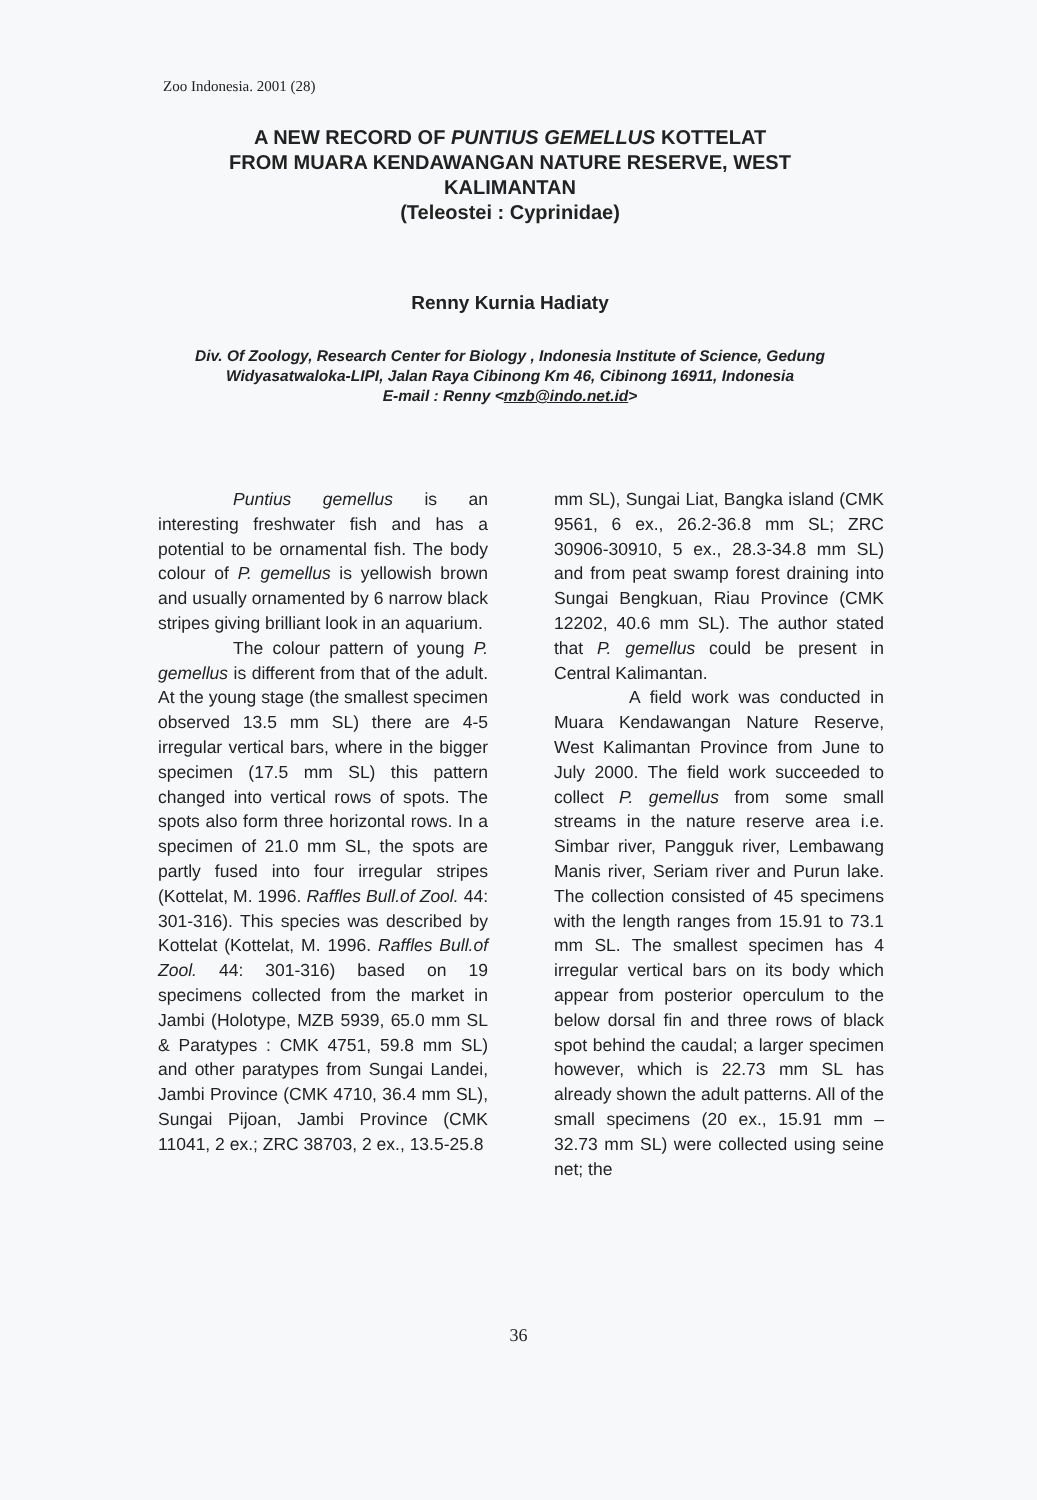Zoo Indonesia. 2001 (28)
A NEW RECORD OF PUNTIUS GEMELLUS KOTTELAT
FROM MUARA KENDAWANGAN NATURE RESERVE, WEST
KALIMANTAN
(Teleostei : Cyprinidae)
Renny Kurnia Hadiaty
Div. Of Zoology, Research Center for Biology , Indonesia Institute of Science, Gedung Widyasatwaloka-LIPI, Jalan Raya Cibinong Km 46, Cibinong 16911, Indonesia
E-mail : Renny <mzb@indo.net.id>
Puntius gemellus is an interesting freshwater fish and has a potential to be ornamental fish. The body colour of P. gemellus is yellowish brown and usually ornamented by 6 narrow black stripes giving brilliant look in an aquarium.
The colour pattern of young P. gemellus is different from that of the adult. At the young stage (the smallest specimen observed 13.5 mm SL) there are 4-5 irregular vertical bars, where in the bigger specimen (17.5 mm SL) this pattern changed into vertical rows of spots. The spots also form three horizontal rows. In a specimen of 21.0 mm SL, the spots are partly fused into four irregular stripes (Kottelat, M. 1996. Raffles Bull.of Zool. 44: 301-316). This species was described by Kottelat (Kottelat, M. 1996. Raffles Bull.of Zool. 44: 301-316) based on 19 specimens collected from the market in Jambi (Holotype, MZB 5939, 65.0 mm SL & Paratypes : CMK 4751, 59.8 mm SL) and other paratypes from Sungai Landei, Jambi Province (CMK 4710, 36.4 mm SL), Sungai Pijoan, Jambi Province (CMK 11041, 2 ex.; ZRC 38703, 2 ex., 13.5-25.8
mm SL), Sungai Liat, Bangka island (CMK 9561, 6 ex., 26.2-36.8 mm SL; ZRC 30906-30910, 5 ex., 28.3-34.8 mm SL) and from peat swamp forest draining into Sungai Bengkuan, Riau Province (CMK 12202, 40.6 mm SL). The author stated that P. gemellus could be present in Central Kalimantan.
A field work was conducted in Muara Kendawangan Nature Reserve, West Kalimantan Province from June to July 2000. The field work succeeded to collect P. gemellus from some small streams in the nature reserve area i.e. Simbar river, Pangguk river, Lembawang Manis river, Seriam river and Purun lake. The collection consisted of 45 specimens with the length ranges from 15.91 to 73.1 mm SL. The smallest specimen has 4 irregular vertical bars on its body which appear from posterior operculum to the below dorsal fin and three rows of black spot behind the caudal; a larger specimen however, which is 22.73 mm SL has already shown the adult patterns. All of the small specimens (20 ex., 15.91 mm – 32.73 mm SL) were collected using seine net; the
36